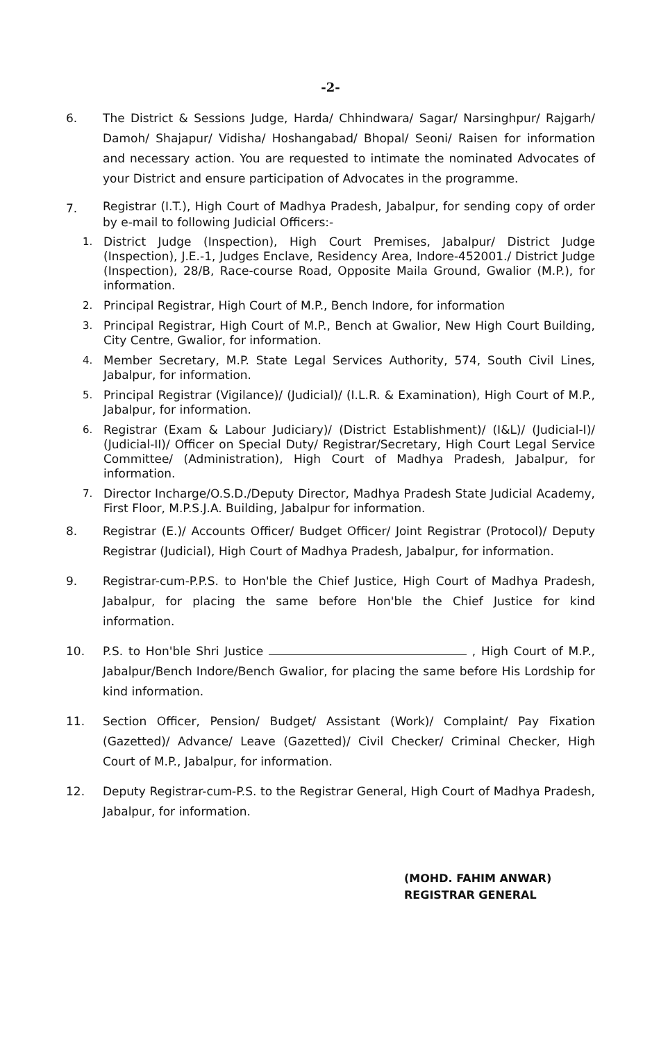-2-
6. The District & Sessions Judge, Harda/ Chhindwara/ Sagar/ Narsinghpur/ Rajgarh/ Damoh/ Shajapur/ Vidisha/ Hoshangabad/ Bhopal/ Seoni/ Raisen for information and necessary action. You are requested to intimate the nominated Advocates of your District and ensure participation of Advocates in the programme.
7.
Registrar (I.T.), High Court of Madhya Pradesh, Jabalpur, for sending copy of order by e-mail to following Judicial Officers:-
1. District Judge (Inspection), High Court Premises, Jabalpur/ District Judge (Inspection), J.E.-1, Judges Enclave, Residency Area, Indore-452001./ District Judge (Inspection), 28/B, Race-course Road, Opposite Maila Ground, Gwalior (M.P.), for information.
2. Principal Registrar, High Court of M.P., Bench Indore, for information
3. Principal Registrar, High Court of M.P., Bench at Gwalior, New High Court Building, City Centre, Gwalior, for information.
4. Member Secretary, M.P. State Legal Services Authority, 574, South Civil Lines, Jabalpur, for information.
5. Principal Registrar (Vigilance)/ (Judicial)/ (I.L.R. & Examination), High Court of M.P., Jabalpur, for information.
6. Registrar (Exam & Labour Judiciary)/ (District Establishment)/ (I&L)/ (Judicial-I)/ (Judicial-II)/ Officer on Special Duty/ Registrar/Secretary, High Court Legal Service Committee/ (Administration), High Court of Madhya Pradesh, Jabalpur, for information.
7. Director Incharge/O.S.D./Deputy Director, Madhya Pradesh State Judicial Academy, First Floor, M.P.S.J.A. Building, Jabalpur for information.
8. Registrar (E.)/ Accounts Officer/ Budget Officer/ Joint Registrar (Protocol)/ Deputy Registrar (Judicial), High Court of Madhya Pradesh, Jabalpur, for information.
9. Registrar-cum-P.P.S. to Hon'ble the Chief Justice, High Court of Madhya Pradesh, Jabalpur, for placing the same before Hon'ble the Chief Justice for kind information.
10. P.S. to Hon'ble Shri Justice , High Court of M.P., Jabalpur/Bench Indore/Bench Gwalior, for placing the same before His Lordship for kind information.
11. Section Officer, Pension/ Budget/ Assistant (Work)/ Complaint/ Pay Fixation (Gazetted)/ Advance/ Leave (Gazetted)/ Civil Checker/ Criminal Checker, High Court of M.P., Jabalpur, for information.
12. Deputy Registrar-cum-P.S. to the Registrar General, High Court of Madhya Pradesh, Jabalpur, for information.
(MOHD. FAHIM ANWAR)
REGISTRAR GENERAL